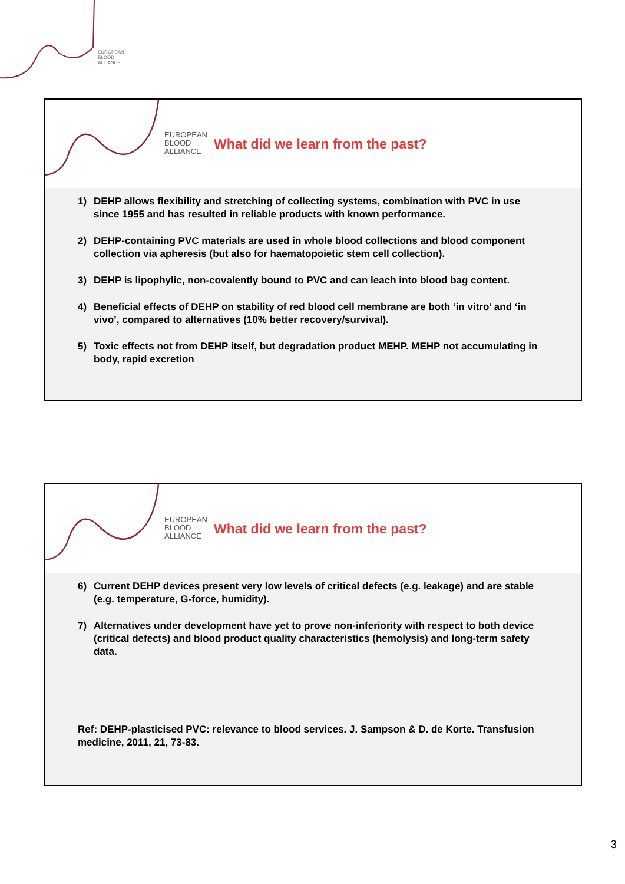EUROPEAN
BLOOD
ALLIANCE
EUROPEAN
BLOOD
ALLIANCE
What did we learn from the past?
1) DEHP allows flexibility and stretching of collecting systems, combination with PVC in use since 1955 and has resulted in reliable products with known performance.
2) DEHP-containing PVC materials are used in whole blood collections and blood component collection via apheresis (but also for haematopoietic stem cell collection).
3) DEHP is lipophylic, non-covalently bound to PVC and can leach into blood bag content.
4) Beneficial effects of DEHP on stability of red blood cell membrane are both ‘in vitro’ and ‘in vivo’, compared to alternatives (10% better recovery/survival).
5) Toxic effects not from DEHP itself, but degradation product MEHP. MEHP not accumulating in body, rapid excretion
EUROPEAN
BLOOD
ALLIANCE
What did we learn from the past?
6) Current DEHP devices present very low levels of critical defects (e.g. leakage) and are stable (e.g. temperature, G-force, humidity).
7) Alternatives under development have yet to prove non-inferiority with respect to both device (critical defects) and blood product quality characteristics (hemolysis) and long-term safety data.
Ref: DEHP-plasticised PVC: relevance to blood services. J. Sampson & D. de Korte. Transfusion medicine, 2011, 21, 73-83.
3